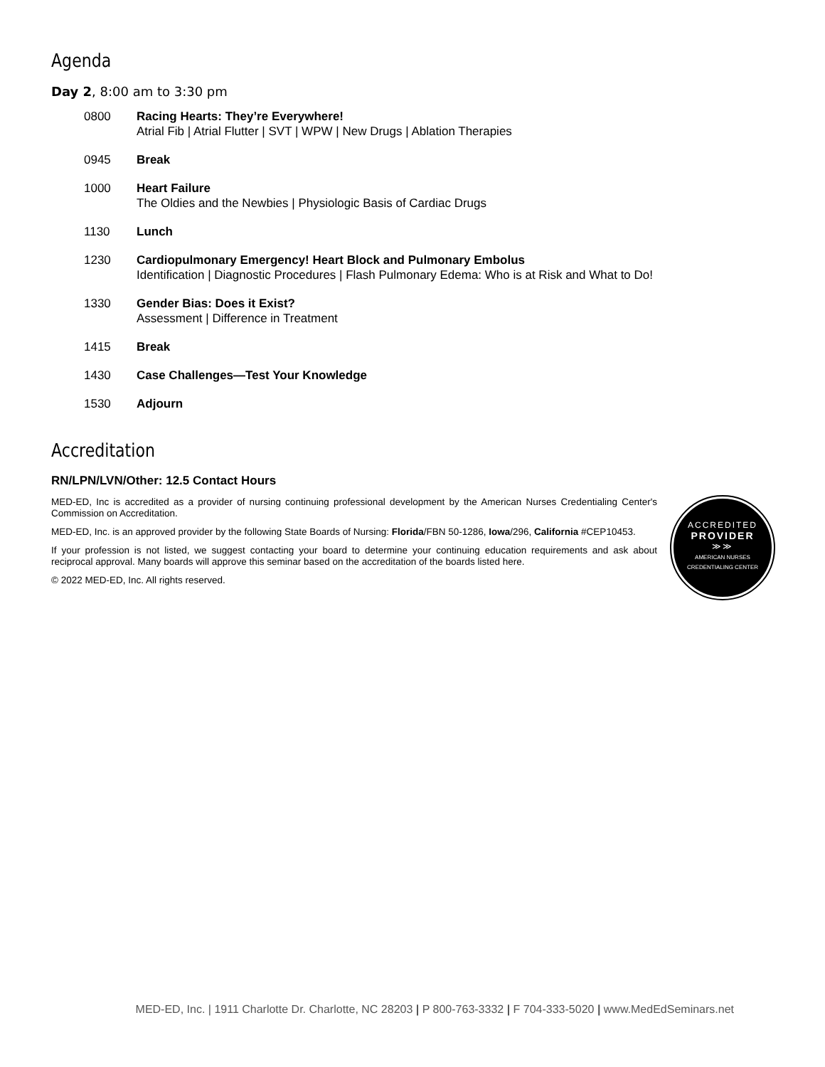Agenda
Day 2, 8:00 am to 3:30 pm
0800 Racing Hearts: They’re Everywhere!
Atrial Fib | Atrial Flutter | SVT | WPW | New Drugs | Ablation Therapies
0945 Break
1000 Heart Failure
The Oldies and the Newbies | Physiologic Basis of Cardiac Drugs
1130 Lunch
1230 Cardiopulmonary Emergency! Heart Block and Pulmonary Embolus
Identification | Diagnostic Procedures | Flash Pulmonary Edema: Who is at Risk and What to Do!
1330 Gender Bias: Does it Exist?
Assessment | Difference in Treatment
1415 Break
1430 Case Challenges—Test Your Knowledge
1530 Adjourn
Accreditation
RN/LPN/LVN/Other: 12.5 Contact Hours
MED-ED, Inc is accredited as a provider of nursing continuing professional development by the American Nurses Credentialing Center's Commission on Accreditation.
MED-ED, Inc. is an approved provider by the following State Boards of Nursing: Florida/FBN 50-1286, Iowa/296, California #CEP10453.
If your profession is not listed, we suggest contacting your board to determine your continuing education requirements and ask about reciprocal approval. Many boards will approve this seminar based on the accreditation of the boards listed here.
© 2022 MED-ED, Inc. All rights reserved.
ACCREDITED
PROVIDER
≫≫
AMERICAN NURSES
CREDENTIALING CENTER
MED-ED, Inc. | 1911 Charlotte Dr. Charlotte, NC 28203 | P 800-763-3332 | F 704-333-5020 | www.MedEdSeminars.net